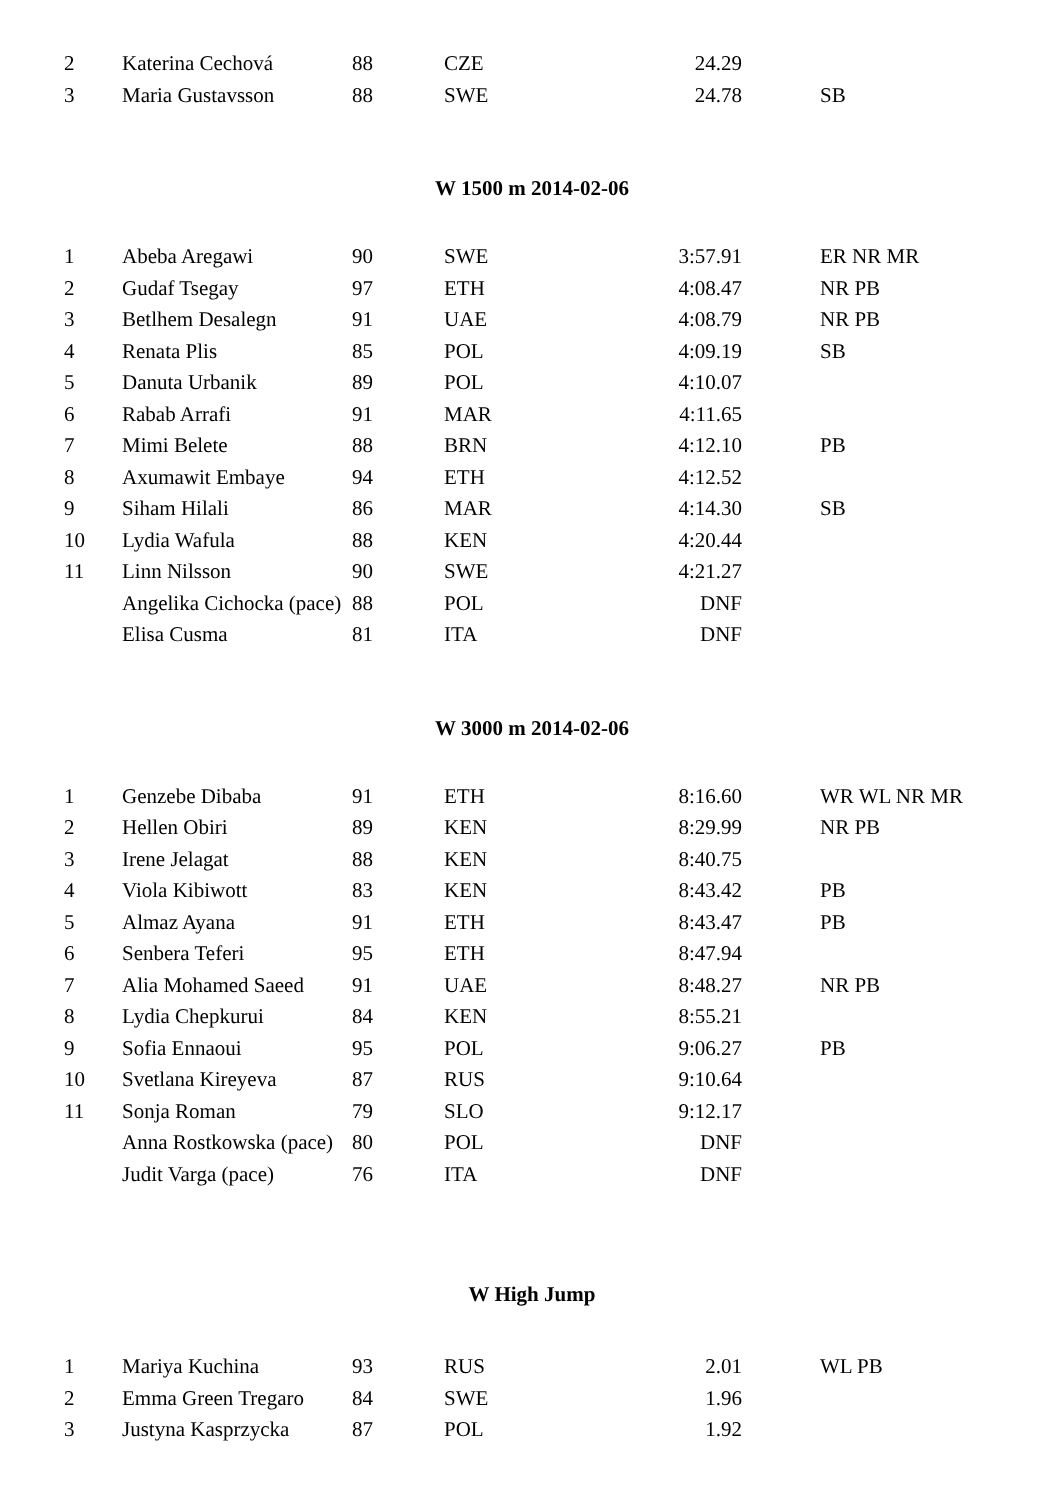| 2 | Katerina Cechová | 88 | CZE | 24.29 | |
| 3 | Maria Gustavsson | 88 | SWE | 24.78 | SB |
W 1500 m 2014-02-06
| 1 | Abeba Aregawi | 90 | SWE | 3:57.91 | ER NR MR |
| 2 | Gudaf Tsegay | 97 | ETH | 4:08.47 | NR PB |
| 3 | Betlhem Desalegn | 91 | UAE | 4:08.79 | NR PB |
| 4 | Renata Plis | 85 | POL | 4:09.19 | SB |
| 5 | Danuta Urbanik | 89 | POL | 4:10.07 | |
| 6 | Rabab Arrafi | 91 | MAR | 4:11.65 | |
| 7 | Mimi Belete | 88 | BRN | 4:12.10 | PB |
| 8 | Axumawit Embaye | 94 | ETH | 4:12.52 | |
| 9 | Siham Hilali | 86 | MAR | 4:14.30 | SB |
| 10 | Lydia Wafula | 88 | KEN | 4:20.44 | |
| 11 | Linn Nilsson | 90 | SWE | 4:21.27 | |
| | Angelika Cichocka (pace) | 88 | POL | DNF | |
| | Elisa Cusma | 81 | ITA | DNF | |
W 3000 m 2014-02-06
| 1 | Genzebe Dibaba | 91 | ETH | 8:16.60 | WR WL NR MR |
| 2 | Hellen Obiri | 89 | KEN | 8:29.99 | NR PB |
| 3 | Irene Jelagat | 88 | KEN | 8:40.75 | |
| 4 | Viola Kibiwott | 83 | KEN | 8:43.42 | PB |
| 5 | Almaz Ayana | 91 | ETH | 8:43.47 | PB |
| 6 | Senbera Teferi | 95 | ETH | 8:47.94 | |
| 7 | Alia Mohamed Saeed | 91 | UAE | 8:48.27 | NR PB |
| 8 | Lydia Chepkurui | 84 | KEN | 8:55.21 | |
| 9 | Sofia Ennaoui | 95 | POL | 9:06.27 | PB |
| 10 | Svetlana Kireyeva | 87 | RUS | 9:10.64 | |
| 11 | Sonja Roman | 79 | SLO | 9:12.17 | |
| | Anna Rostkowska (pace) | 80 | POL | DNF | |
| | Judit Varga (pace) | 76 | ITA | DNF | |
W High Jump
| 1 | Mariya Kuchina | 93 | RUS | 2.01 | WL PB |
| 2 | Emma Green Tregaro | 84 | SWE | 1.96 | |
| 3 | Justyna Kasprzycka | 87 | POL | 1.92 | |